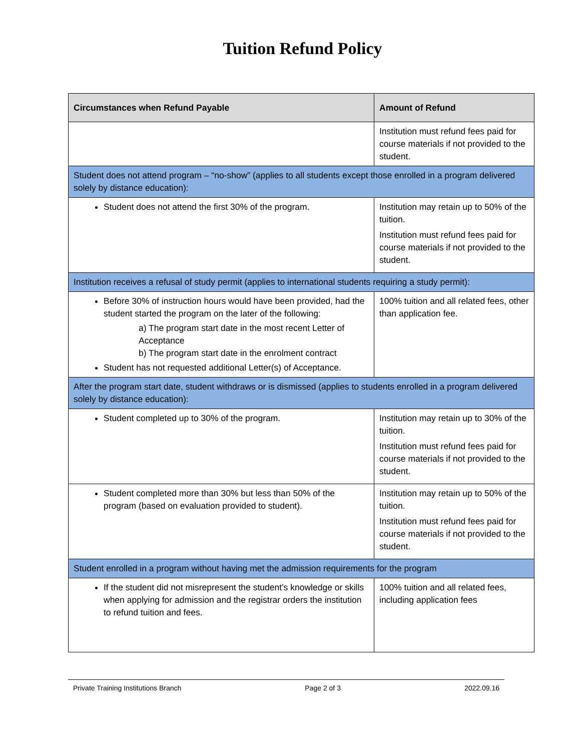Tuition Refund Policy
| Circumstances when Refund Payable | Amount of Refund |
| --- | --- |
| | Institution must refund fees paid for course materials if not provided to the student. |
| Student does not attend program – “no-show” (applies to all students except those enrolled in a program delivered solely by distance education): | |
| Student does not attend the first 30% of the program. | Institution may retain up to 50% of the tuition. Institution must refund fees paid for course materials if not provided to the student. |
| Institution receives a refusal of study permit (applies to international students requiring a study permit): | |
| Before 30% of instruction hours would have been provided, had the student started the program on the later of the following: a) The program start date in the most recent Letter of Acceptance b) The program start date in the enrolment contract Student has not requested additional Letter(s) of Acceptance. | 100% tuition and all related fees, other than application fee. |
| After the program start date, student withdraws or is dismissed (applies to students enrolled in a program delivered solely by distance education): | |
| Student completed up to 30% of the program. | Institution may retain up to 30% of the tuition. Institution must refund fees paid for course materials if not provided to the student. |
| Student completed more than 30% but less than 50% of the program (based on evaluation provided to student). | Institution may retain up to 50% of the tuition. Institution must refund fees paid for course materials if not provided to the student. |
| Student enrolled in a program without having met the admission requirements for the program | |
| If the student did not misrepresent the student’s knowledge or skills when applying for admission and the registrar orders the institution to refund tuition and fees. | 100% tuition and all related fees, including application fees |
Private Training Institutions Branch Page 2 of 3 2022.09.16